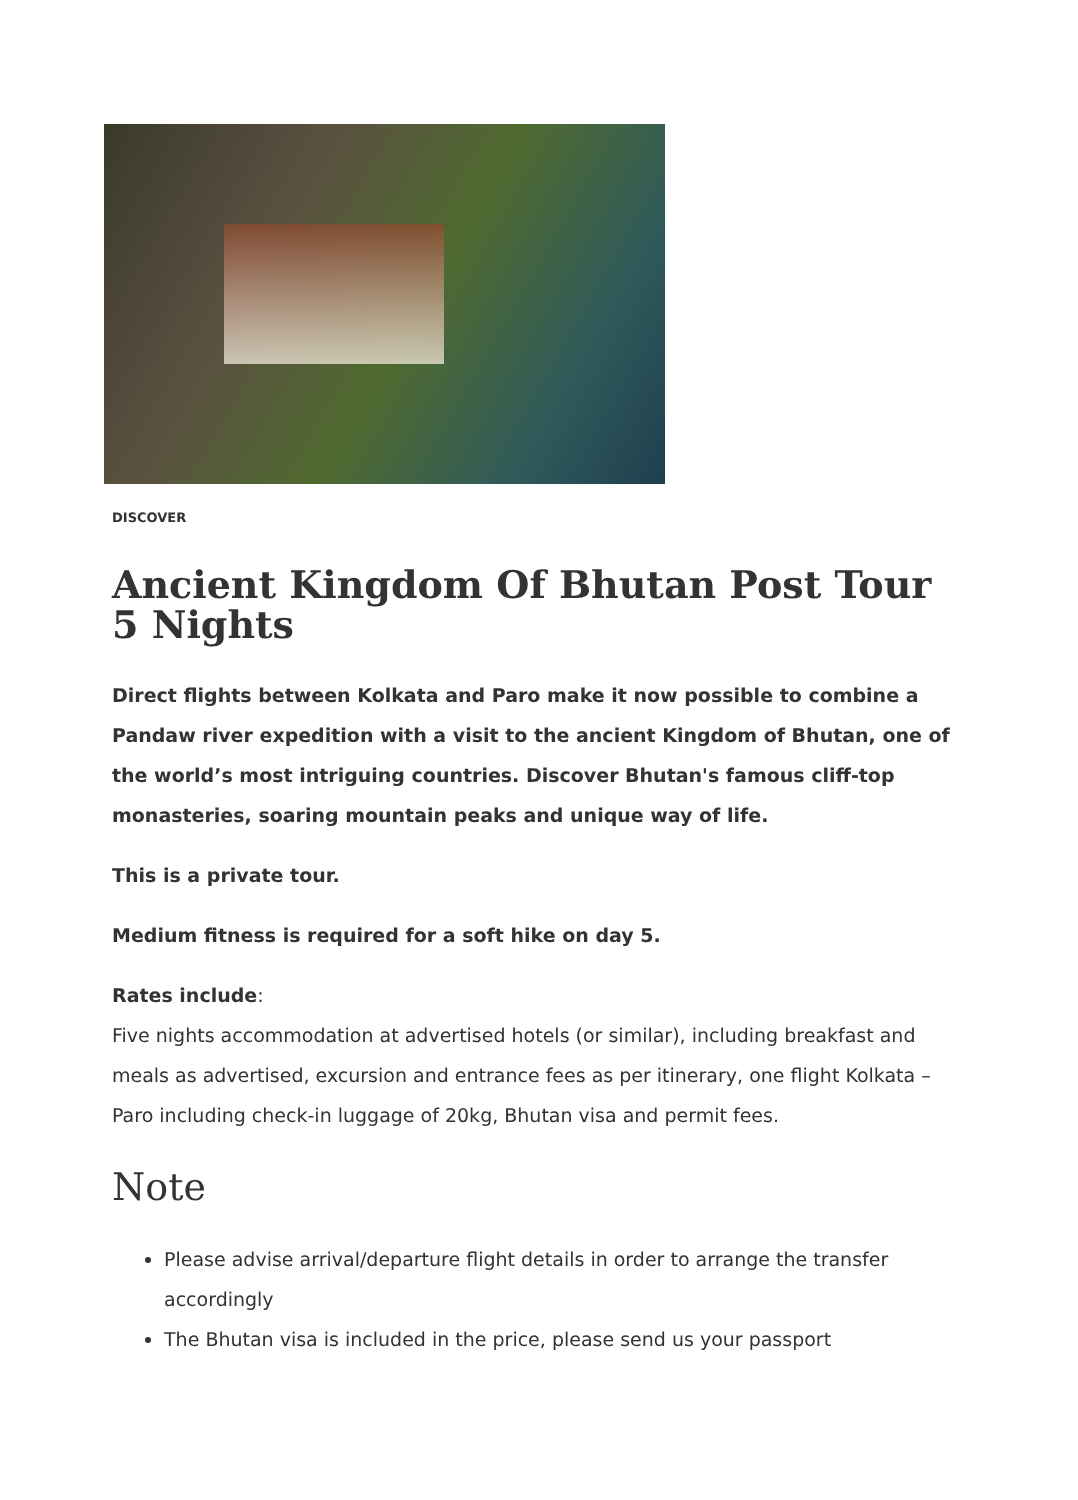DISCOVER
Ancient Kingdom Of Bhutan Post Tour 5 Nights
Direct flights between Kolkata and Paro make it now possible to combine a Pandaw river expedition with a visit to the ancient Kingdom of Bhutan, one of the world’s most intriguing countries. Discover Bhutan's famous cliff-top monasteries, soaring mountain peaks and unique way of life.
This is a private tour.
Medium fitness is required for a soft hike on day 5.
Rates include:
Five nights accommodation at advertised hotels (or similar), including breakfast and meals as advertised, excursion and entrance fees as per itinerary, one flight Kolkata – Paro including check-in luggage of 20kg, Bhutan visa and permit fees.
Note
Please advise arrival/departure flight details in order to arrange the transfer accordingly
The Bhutan visa is included in the price, please send us your passport